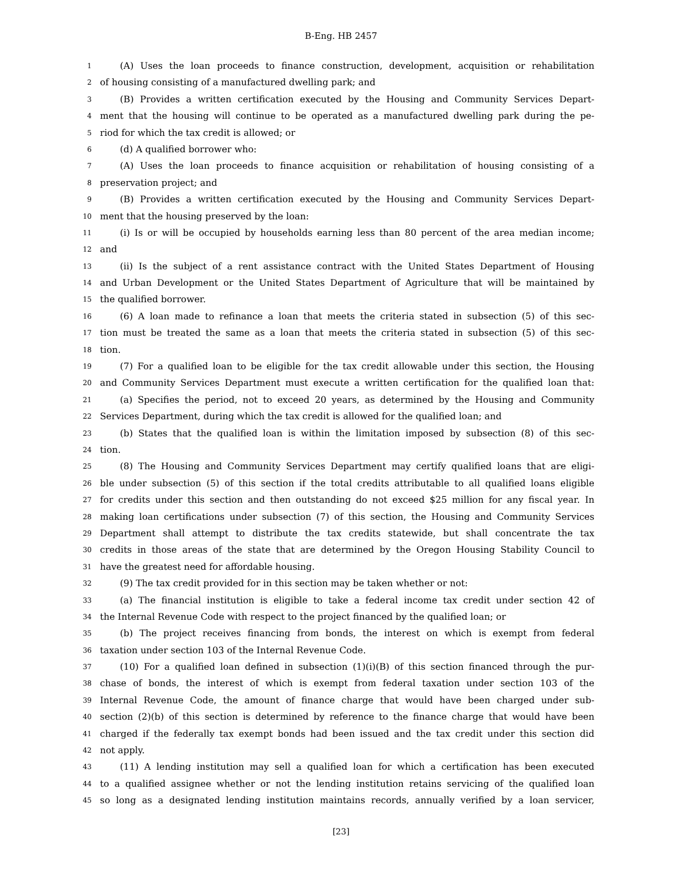B-Eng. HB 2457
1 (A) Uses the loan proceeds to finance construction, development, acquisition or rehabilitation
2 of housing consisting of a manufactured dwelling park; and
3 (B) Provides a written certification executed by the Housing and Community Services Depart-
4 ment that the housing will continue to be operated as a manufactured dwelling park during the pe-
5 riod for which the tax credit is allowed; or
6 (d) A qualified borrower who:
7 (A) Uses the loan proceeds to finance acquisition or rehabilitation of housing consisting of a
8 preservation project; and
9 (B) Provides a written certification executed by the Housing and Community Services Depart-
10 ment that the housing preserved by the loan:
11 (i) Is or will be occupied by households earning less than 80 percent of the area median income;
12 and
13 (ii) Is the subject of a rent assistance contract with the United States Department of Housing
14 and Urban Development or the United States Department of Agriculture that will be maintained by
15 the qualified borrower.
16 (6) A loan made to refinance a loan that meets the criteria stated in subsection (5) of this sec-
17 tion must be treated the same as a loan that meets the criteria stated in subsection (5) of this sec-
18 tion.
19 (7) For a qualified loan to be eligible for the tax credit allowable under this section, the Housing
20 and Community Services Department must execute a written certification for the qualified loan that:
21 (a) Specifies the period, not to exceed 20 years, as determined by the Housing and Community
22 Services Department, during which the tax credit is allowed for the qualified loan; and
23 (b) States that the qualified loan is within the limitation imposed by subsection (8) of this sec-
24 tion.
25 (8) The Housing and Community Services Department may certify qualified loans that are eligi-
26 ble under subsection (5) of this section if the total credits attributable to all qualified loans eligible
27 for credits under this section and then outstanding do not exceed $25 million for any fiscal year. In
28 making loan certifications under subsection (7) of this section, the Housing and Community Services
29 Department shall attempt to distribute the tax credits statewide, but shall concentrate the tax
30 credits in those areas of the state that are determined by the Oregon Housing Stability Council to
31 have the greatest need for affordable housing.
32 (9) The tax credit provided for in this section may be taken whether or not:
33 (a) The financial institution is eligible to take a federal income tax credit under section 42 of
34 the Internal Revenue Code with respect to the project financed by the qualified loan; or
35 (b) The project receives financing from bonds, the interest on which is exempt from federal
36 taxation under section 103 of the Internal Revenue Code.
37 (10) For a qualified loan defined in subsection (1)(i)(B) of this section financed through the pur-
38 chase of bonds, the interest of which is exempt from federal taxation under section 103 of the
39 Internal Revenue Code, the amount of finance charge that would have been charged under sub-
40 section (2)(b) of this section is determined by reference to the finance charge that would have been
41 charged if the federally tax exempt bonds had been issued and the tax credit under this section did
42 not apply.
43 (11) A lending institution may sell a qualified loan for which a certification has been executed
44 to a qualified assignee whether or not the lending institution retains servicing of the qualified loan
45 so long as a designated lending institution maintains records, annually verified by a loan servicer,
[23]